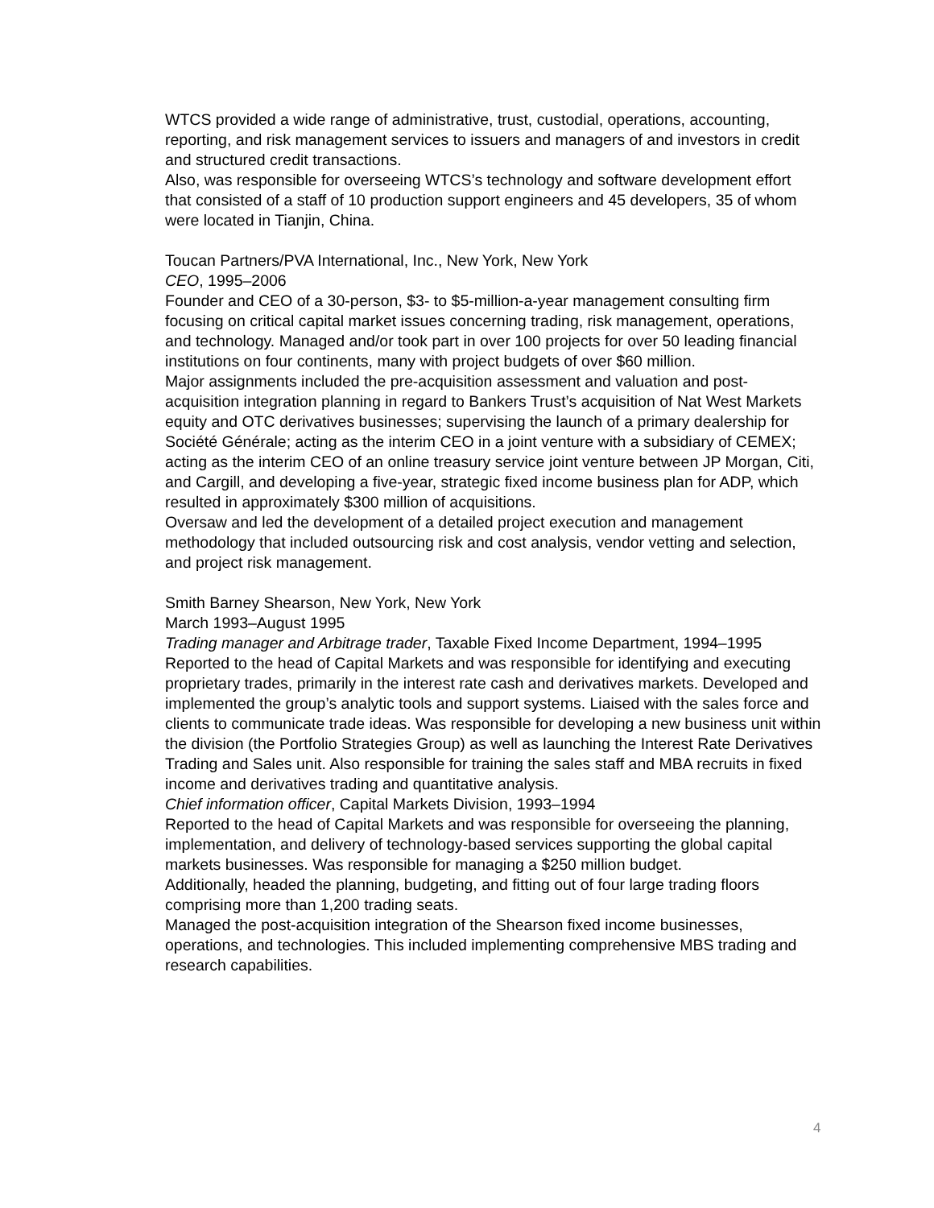WTCS provided a wide range of administrative, trust, custodial, operations, accounting, reporting, and risk management services to issuers and managers of and investors in credit and structured credit transactions.
Also, was responsible for overseeing WTCS’s technology and software development effort that consisted of a staff of 10 production support engineers and 45 developers, 35 of whom were located in Tianjin, China.
Toucan Partners/PVA International, Inc., New York, New York
CEO, 1995–2006
Founder and CEO of a 30-person, $3- to $5-million-a-year management consulting firm focusing on critical capital market issues concerning trading, risk management, operations, and technology. Managed and/or took part in over 100 projects for over 50 leading financial institutions on four continents, many with project budgets of over $60 million.
Major assignments included the pre-acquisition assessment and valuation and post-acquisition integration planning in regard to Bankers Trust’s acquisition of Nat West Markets equity and OTC derivatives businesses; supervising the launch of a primary dealership for Société Générale; acting as the interim CEO in a joint venture with a subsidiary of CEMEX; acting as the interim CEO of an online treasury service joint venture between JP Morgan, Citi, and Cargill, and developing a five-year, strategic fixed income business plan for ADP, which resulted in approximately $300 million of acquisitions.
Oversaw and led the development of a detailed project execution and management methodology that included outsourcing risk and cost analysis, vendor vetting and selection, and project risk management.
Smith Barney Shearson, New York, New York
March 1993–August 1995
Trading manager and Arbitrage trader, Taxable Fixed Income Department, 1994–1995
Reported to the head of Capital Markets and was responsible for identifying and executing proprietary trades, primarily in the interest rate cash and derivatives markets. Developed and implemented the group’s analytic tools and support systems. Liaised with the sales force and clients to communicate trade ideas. Was responsible for developing a new business unit within the division (the Portfolio Strategies Group) as well as launching the Interest Rate Derivatives Trading and Sales unit. Also responsible for training the sales staff and MBA recruits in fixed income and derivatives trading and quantitative analysis.
Chief information officer, Capital Markets Division, 1993–1994
Reported to the head of Capital Markets and was responsible for overseeing the planning, implementation, and delivery of technology-based services supporting the global capital markets businesses. Was responsible for managing a $250 million budget.
Additionally, headed the planning, budgeting, and fitting out of four large trading floors comprising more than 1,200 trading seats.
Managed the post-acquisition integration of the Shearson fixed income businesses, operations, and technologies. This included implementing comprehensive MBS trading and research capabilities.
4